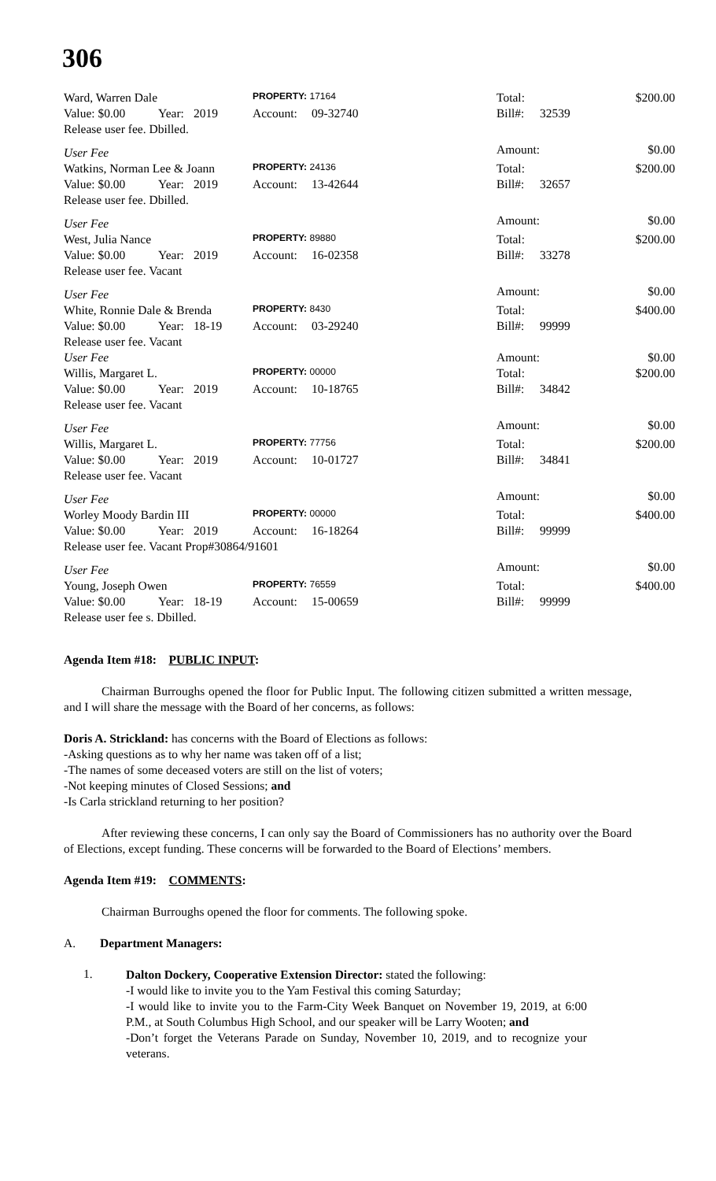306
| Ward, Warren Dale | | | PROPERTY: 17164 | | Total: | | $200.00 |
| Value: $0.00 | Year: | 2019 | Account: | 09-32740 | Bill#: | 32539 | |
| Release user fee. Dbilled. | | | | | | | |
| User Fee | | | | | Amount: | | $0.00 |
| Watkins, Norman Lee & Joann | | | PROPERTY: 24136 | | Total: | | $200.00 |
| Value: $0.00 | Year: | 2019 | Account: | 13-42644 | Bill#: | 32657 | |
| Release user fee. Dbilled. | | | | | | | |
| User Fee | | | | | Amount: | | $0.00 |
| West, Julia Nance | | | PROPERTY: 89880 | | Total: | | $200.00 |
| Value: $0.00 | Year: | 2019 | Account: | 16-02358 | Bill#: | 33278 | |
| Release user fee. Vacant | | | | | | | |
| User Fee | | | | | Amount: | | $0.00 |
| White, Ronnie Dale & Brenda | | | PROPERTY: 8430 | | Total: | | $400.00 |
| Value: $0.00 | Year: | 18-19 | Account: | 03-29240 | Bill#: | 99999 | |
| Release user fee. Vacant | | | | | | | |
| User Fee | | | | | Amount: | | $0.00 |
| Willis, Margaret L. | | | PROPERTY: 00000 | | Total: | | $200.00 |
| Value: $0.00 | Year: | 2019 | Account: | 10-18765 | Bill#: | 34842 | |
| Release user fee. Vacant | | | | | | | |
| User Fee | | | | | Amount: | | $0.00 |
| Willis, Margaret L. | | | PROPERTY: 77756 | | Total: | | $200.00 |
| Value: $0.00 | Year: | 2019 | Account: | 10-01727 | Bill#: | 34841 | |
| Release user fee. Vacant | | | | | | | |
| User Fee | | | | | Amount: | | $0.00 |
| Worley Moody Bardin III | | | PROPERTY: 00000 | | Total: | | $400.00 |
| Value: $0.00 | Year: | 2019 | Account: | 16-18264 | Bill#: | 99999 | |
| Release user fee. Vacant Prop#30864/91601 | | | | | | | |
| User Fee | | | | | Amount: | | $0.00 |
| Young, Joseph Owen | | | PROPERTY: 76559 | | Total: | | $400.00 |
| Value: $0.00 | Year: | 18-19 | Account: | 15-00659 | Bill#: | 99999 | |
| Release user fee s. Dbilled. | | | | | | | |
Agenda Item #18: PUBLIC INPUT:
Chairman Burroughs opened the floor for Public Input. The following citizen submitted a written message, and I will share the message with the Board of her concerns, as follows:
Doris A. Strickland: has concerns with the Board of Elections as follows:
-Asking questions as to why her name was taken off of a list;
-The names of some deceased voters are still on the list of voters;
-Not keeping minutes of Closed Sessions; and
-Is Carla strickland returning to her position?
After reviewing these concerns, I can only say the Board of Commissioners has no authority over the Board of Elections, except funding. These concerns will be forwarded to the Board of Elections’ members.
Agenda Item #19: COMMENTS:
Chairman Burroughs opened the floor for comments. The following spoke.
A. Department Managers:
1.
Dalton Dockery, Cooperative Extension Director: stated the following:
-I would like to invite you to the Yam Festival this coming Saturday;
-I would like to invite you to the Farm-City Week Banquet on November 19, 2019, at 6:00 P.M., at South Columbus High School, and our speaker will be Larry Wooten; and
-Don’t forget the Veterans Parade on Sunday, November 10, 2019, and to recognize your veterans.